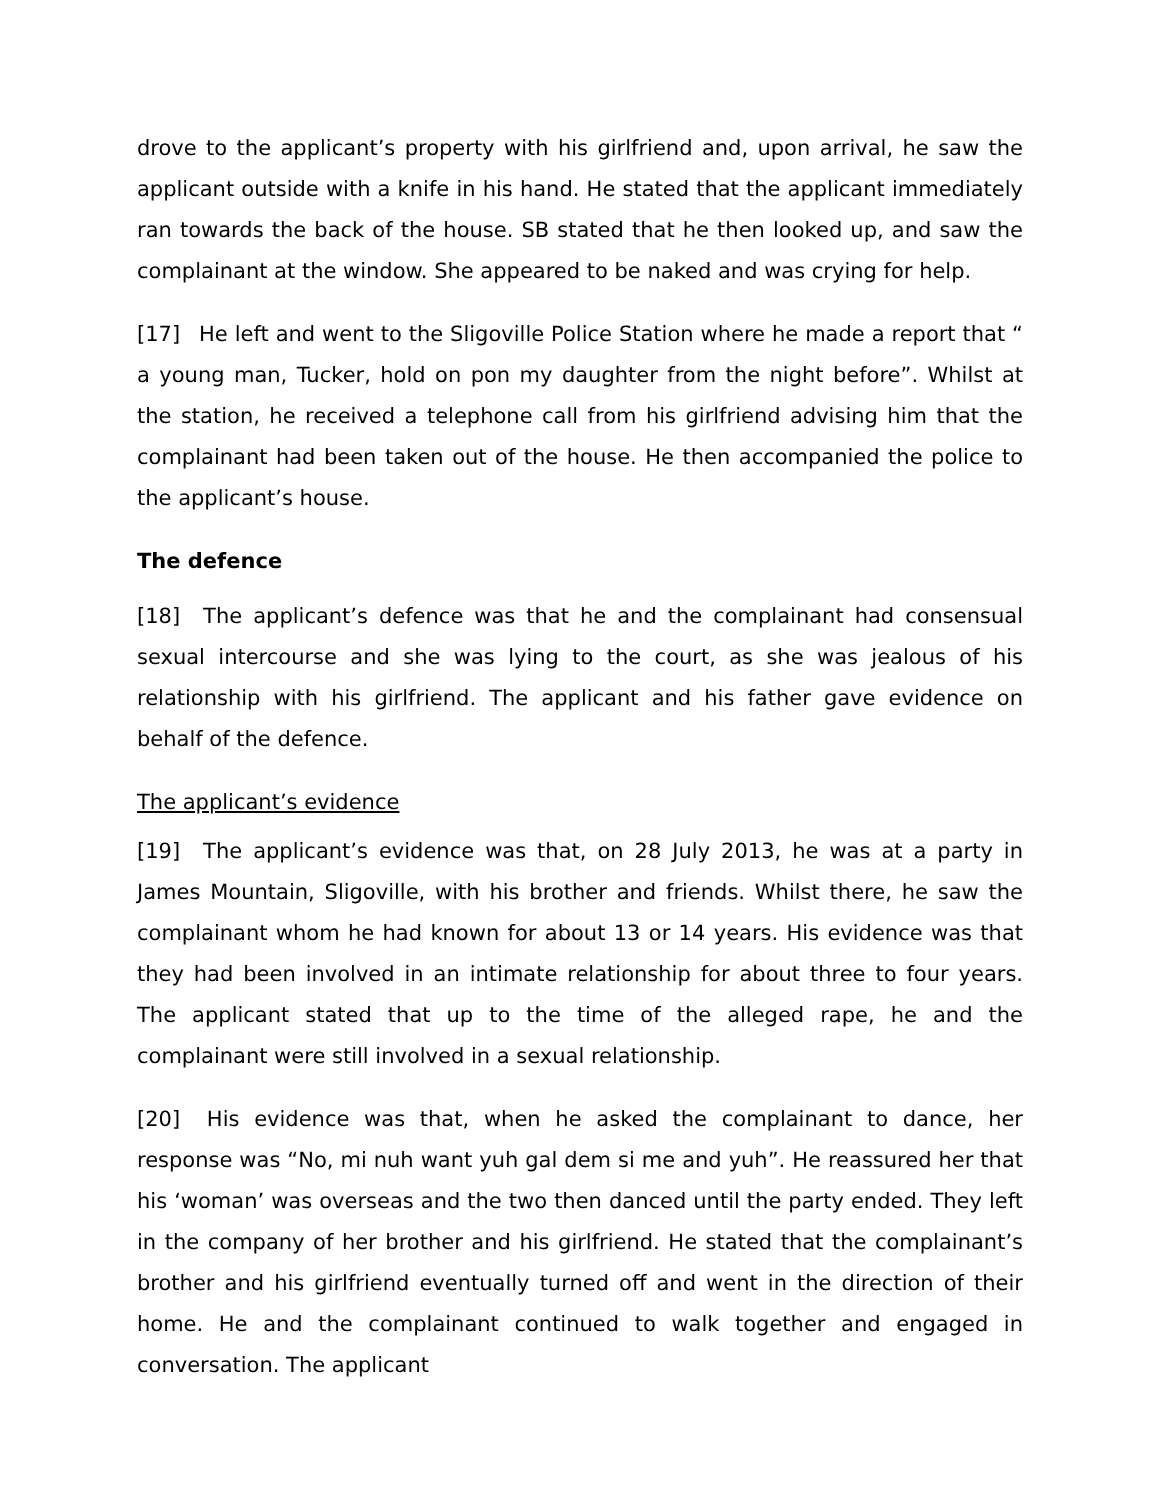drove to the applicant’s property with his girlfriend and, upon arrival, he saw the applicant outside with a knife in his hand. He stated that the applicant immediately ran towards the back of the house. SB stated that he then looked up, and saw the complainant at the window. She appeared to be naked and was crying for help.
[17] He left and went to the Sligoville Police Station where he made a report that “ a young man, Tucker, hold on pon my daughter from the night before”. Whilst at the station, he received a telephone call from his girlfriend advising him that the complainant had been taken out of the house. He then accompanied the police to the applicant’s house.
The defence
[18] The applicant’s defence was that he and the complainant had consensual sexual intercourse and she was lying to the court, as she was jealous of his relationship with his girlfriend. The applicant and his father gave evidence on behalf of the defence.
The applicant’s evidence
[19] The applicant’s evidence was that, on 28 July 2013, he was at a party in James Mountain, Sligoville, with his brother and friends. Whilst there, he saw the complainant whom he had known for about 13 or 14 years. His evidence was that they had been involved in an intimate relationship for about three to four years. The applicant stated that up to the time of the alleged rape, he and the complainant were still involved in a sexual relationship.
[20] His evidence was that, when he asked the complainant to dance, her response was “No, mi nuh want yuh gal dem si me and yuh”. He reassured her that his ‘woman’ was overseas and the two then danced until the party ended. They left in the company of her brother and his girlfriend. He stated that the complainant’s brother and his girlfriend eventually turned off and went in the direction of their home. He and the complainant continued to walk together and engaged in conversation. The applicant